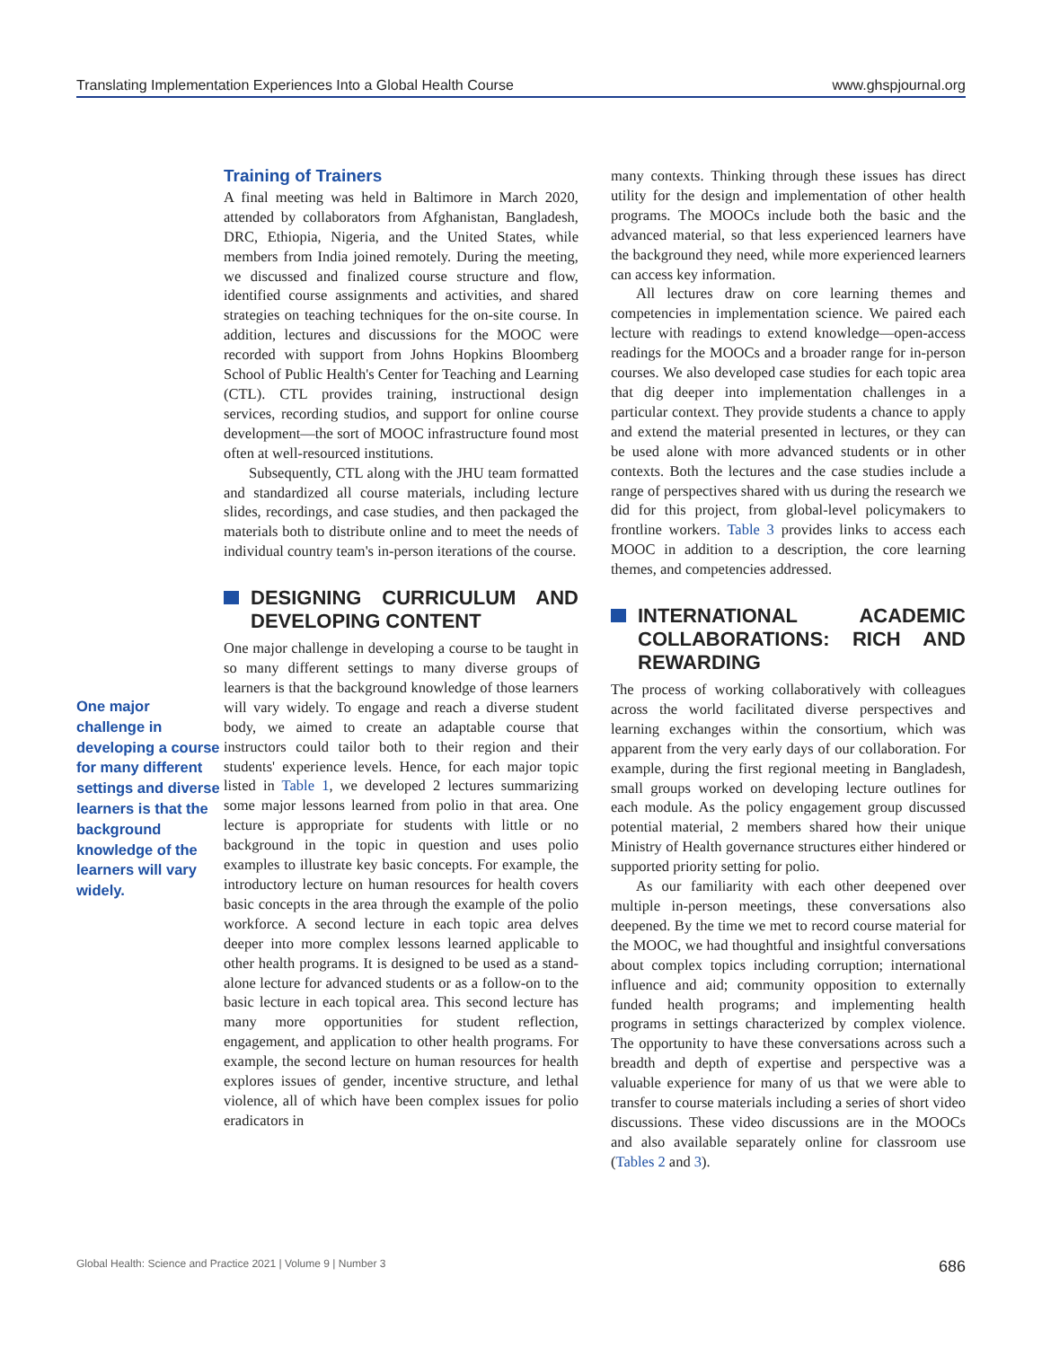Translating Implementation Experiences Into a Global Health Course www.ghspjournal.org
One major challenge in developing a course for many different settings and diverse learners is that the background knowledge of the learners will vary widely.
Training of Trainers
A final meeting was held in Baltimore in March 2020, attended by collaborators from Afghanistan, Bangladesh, DRC, Ethiopia, Nigeria, and the United States, while members from India joined remotely. During the meeting, we discussed and finalized course structure and flow, identified course assignments and activities, and shared strategies on teaching techniques for the on-site course. In addition, lectures and discussions for the MOOC were recorded with support from Johns Hopkins Bloomberg School of Public Health's Center for Teaching and Learning (CTL). CTL provides training, instructional design services, recording studios, and support for online course development—the sort of MOOC infrastructure found most often at well-resourced institutions.
Subsequently, CTL along with the JHU team formatted and standardized all course materials, including lecture slides, recordings, and case studies, and then packaged the materials both to distribute online and to meet the needs of individual country team's in-person iterations of the course.
DESIGNING CURRICULUM AND DEVELOPING CONTENT
One major challenge in developing a course to be taught in so many different settings to many diverse groups of learners is that the background knowledge of those learners will vary widely. To engage and reach a diverse student body, we aimed to create an adaptable course that instructors could tailor both to their region and their students' experience levels. Hence, for each major topic listed in Table 1, we developed 2 lectures summarizing some major lessons learned from polio in that area. One lecture is appropriate for students with little or no background in the topic in question and uses polio examples to illustrate key basic concepts. For example, the introductory lecture on human resources for health covers basic concepts in the area through the example of the polio workforce. A second lecture in each topic area delves deeper into more complex lessons learned applicable to other health programs. It is designed to be used as a stand-alone lecture for advanced students or as a follow-on to the basic lecture in each topical area. This second lecture has many more opportunities for student reflection, engagement, and application to other health programs. For example, the second lecture on human resources for health explores issues of gender, incentive structure, and lethal violence, all of which have been complex issues for polio eradicators in
many contexts. Thinking through these issues has direct utility for the design and implementation of other health programs. The MOOCs include both the basic and the advanced material, so that less experienced learners have the background they need, while more experienced learners can access key information.
All lectures draw on core learning themes and competencies in implementation science. We paired each lecture with readings to extend knowledge—open-access readings for the MOOCs and a broader range for in-person courses. We also developed case studies for each topic area that dig deeper into implementation challenges in a particular context. They provide students a chance to apply and extend the material presented in lectures, or they can be used alone with more advanced students or in other contexts. Both the lectures and the case studies include a range of perspectives shared with us during the research we did for this project, from global-level policymakers to frontline workers. Table 3 provides links to access each MOOC in addition to a description, the core learning themes, and competencies addressed.
INTERNATIONAL ACADEMIC COLLABORATIONS: RICH AND REWARDING
The process of working collaboratively with colleagues across the world facilitated diverse perspectives and learning exchanges within the consortium, which was apparent from the very early days of our collaboration. For example, during the first regional meeting in Bangladesh, small groups worked on developing lecture outlines for each module. As the policy engagement group discussed potential material, 2 members shared how their unique Ministry of Health governance structures either hindered or supported priority setting for polio.
As our familiarity with each other deepened over multiple in-person meetings, these conversations also deepened. By the time we met to record course material for the MOOC, we had thoughtful and insightful conversations about complex topics including corruption; international influence and aid; community opposition to externally funded health programs; and implementing health programs in settings characterized by complex violence. The opportunity to have these conversations across such a breadth and depth of expertise and perspective was a valuable experience for many of us that we were able to transfer to course materials including a series of short video discussions. These video discussions are in the MOOCs and also available separately online for classroom use (Tables 2 and 3).
Global Health: Science and Practice 2021 | Volume 9 | Number 3 686